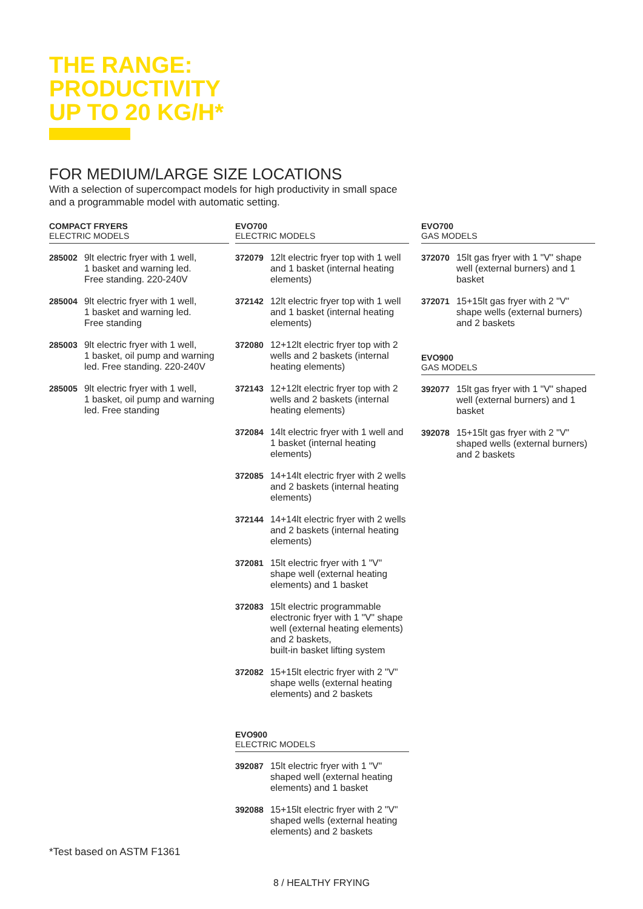THE RANGE:
PRODUCTIVITY
UP TO 20 KG/H*
FOR MEDIUM/LARGE SIZE LOCATIONS
With a selection of supercompact models for high productivity in small space
and a programmable model with automatic setting.
COMPACT FRYERS
ELECTRIC MODELS
285002 9lt electric fryer with 1 well,
1 basket and warning led.
Free standing. 220-240V
285004 9lt electric fryer with 1 well,
1 basket and warning led.
Free standing
285003 9lt electric fryer with 1 well,
1 basket, oil pump and warning led. Free standing. 220-240V
285005 9lt electric fryer with 1 well,
1 basket, oil pump and warning led. Free standing
EVO700
ELECTRIC MODELS
372079 12lt electric fryer top with 1 well and 1 basket (internal heating elements)
372142 12lt electric fryer top with 1 well and 1 basket (internal heating elements)
372080 12+12lt electric fryer top with 2 wells and 2 baskets (internal heating elements)
372143 12+12lt electric fryer top with 2 wells and 2 baskets (internal heating elements)
372084 14lt electric fryer with 1 well and 1 basket (internal heating elements)
372085 14+14lt electric fryer with 2 wells and 2 baskets (internal heating elements)
372144 14+14lt electric fryer with 2 wells and 2 baskets (internal heating elements)
372081 15lt electric fryer with 1 "V" shape well (external heating elements) and 1 basket
372083 15lt electric programmable electronic fryer with 1 "V" shape well (external heating elements) and 2 baskets,
built-in basket lifting system
372082 15+15lt electric fryer with 2 "V" shape wells (external heating elements) and 2 baskets
EVO900
ELECTRIC MODELS
392087 15lt electric fryer with 1 "V" shaped well (external heating elements) and 1 basket
392088 15+15lt electric fryer with 2 "V" shaped wells (external heating elements) and 2 baskets
EVO700
GAS MODELS
372070 15lt gas fryer with 1 "V" shape well (external burners) and 1 basket
372071 15+15lt gas fryer with 2 "V" shape wells (external burners) and 2 baskets
EVO900
GAS MODELS
392077 15lt gas fryer with 1 "V" shaped well (external burners) and 1 basket
392078 15+15lt gas fryer with 2 "V" shaped wells (external burners) and 2 baskets
*Test based on ASTM F1361
8 / HEALTHY FRYING